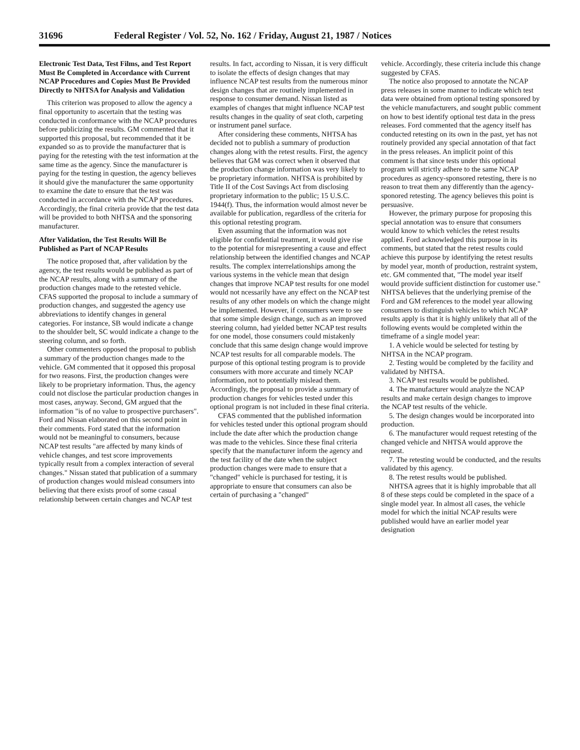31696 Federal Register / Vol. 52, No. 162 / Friday, August 21, 1987 / Notices
Electronic Test Data, Test Films, and Test Report Must Be Completed in Accordance with Current NCAP Procedures and Copies Must Be Provided Directly to NHTSA for Analysis and Validation
This criterion was proposed to allow the agency a final opportunity to ascertain that the testing was conducted in conformance with the NCAP procedures before publicizing the results. GM commented that it supported this proposal, but recommended that it be expanded so as to provide the manufacturer that is paying for the retesting with the test information at the same time as the agency. Since the manufacturer is paying for the testing in question, the agency believes it should give the manufacturer the same opportunity to examine the date to ensure that the test was conducted in accordance with the NCAP procedures. Accordingly, the final criteria provide that the test data will be provided to both NHTSA and the sponsoring manufacturer.
After Validation, the Test Results Will Be Published as Part of NCAP Results
The notice proposed that, after validation by the agency, the test results would be published as part of the NCAP results, along with a summary of the production changes made to the retested vehicle. CFAS supported the proposal to include a summary of production changes, and suggested the agency use abbreviations to identify changes in general categories. For instance, SB would indicate a change to the shoulder belt, SC would indicate a change to the steering column, and so forth.
Other commenters opposed the proposal to publish a summary of the production changes made to the vehicle. GM commented that it opposed this proposal for two reasons. First, the production changes were likely to be proprietary information. Thus, the agency could not disclose the particular production changes in most cases, anyway. Second, GM argued that the information "is of no value to prospective purchasers". Ford and Nissan elaborated on this second point in their comments. Ford stated that the information would not be meaningful to consumers, because NCAP test results "are affected by many kinds of vehicle changes, and test score improvements typically result from a complex interaction of several changes." Nissan stated that publication of a summary of production changes would mislead consumers into believing that there exists proof of some casual relationship between certain changes and NCAP test
results. In fact, according to Nissan, it is very difficult to isolate the effects of design changes that may influence NCAP test results from the numerous minor design changes that are routinely implemented in response to consumer demand. Nissan listed as examples of changes that might influence NCAP test results changes in the quality of seat cloth, carpeting or instrument panel surface.
After considering these comments, NHTSA has decided not to publish a summary of production changes along with the retest results. First, the agency believes that GM was correct when it observed that the production change information was very likely to be proprietary information. NHTSA is prohibited by Title II of the Cost Savings Act from disclosing proprietary information to the public; 15 U.S.C. 1944(f). Thus, the information would almost never be available for publication, regardless of the criteria for this optional retesting program.
Even assuming that the information was not eligible for confidential treatment, it would give rise to the potential for misrepresenting a cause and effect relationship between the identified changes and NCAP results. The complex interrelationships among the various systems in the vehicle mean that design changes that improve NCAP test results for one model would not ncessarily have any effect on the NCAP test results of any other models on which the change might be implemented. However, if consumers were to see that some simple design change, such as an improved steering column, had yielded better NCAP test results for one model, those consumers could mistakenly conclude that this same design change would improve NCAP test results for all comparable models. The purpose of this optional testing program is to provide consumers with more accurate and timely NCAP information, not to potentially mislead them. Accordingly, the proposal to provide a summary of production changes for vehicles tested under this optional program is not included in these final criteria.
CFAS commented that the published information for vehicles tested under this optional program should include the date after which the production change was made to the vehicles. Since these final criteria specify that the manufacturer inform the agency and the test facility of the date when the subject production changes were made to ensure that a "changed" vehicle is purchased for testing, it is appropriate to ensure that consumers can also be certain of purchasing a "changed"
vehicle. Accordingly, these criteria include this change suggested by CFAS.
The notice also proposed to annotate the NCAP press releases in some manner to indicate which test data were obtained from optional testing sponsored by the vehicle manufacturers, and sought public comment on how to best identify optional test data in the press releases. Ford commented that the agency itself has conducted retesting on its own in the past, yet has not routinely provided any special annotation of that fact in the press releases. An implicit point of this comment is that since tests under this optional program will strictly adhere to the same NCAP procedures as agency-sponsored retesting, there is no reason to treat them any differently than the agency-sponored retesting. The agency believes this point is persuasive.
However, the primary purpose for proposing this special annotation was to ensure that consumers would know to which vehicles the retest results applied. Ford acknowledged this purpose in its comments, but stated that the retest results could achieve this purpose by identifying the retest results by model year, month of production, restraint system, etc. GM commented that, "The model year itself would provide sufficient distinction for customer use." NHTSA believes that the underlying premise of the Ford and GM references to the model year allowing consumers to distinguish vehicles to which NCAP results apply is that it is highly unlikely that all of the following events would be completed within the timeframe of a single model year:
1. A vehicle would be selected for testing by NHTSA in the NCAP program.
2. Testing would be completed by the facility and validated by NHTSA.
3. NCAP test results would be published.
4. The manufacturer would analyze the NCAP results and make certain design changes to improve the NCAP test results of the vehicle.
5. The design changes would be incorporated into production.
6. The manufacturer would request retesting of the changed vehicle and NHTSA would approve the request.
7. The retesting would be conducted, and the results validated by this agency.
8. The retest results would be published.
NHTSA agrees that it is highly improbable that all 8 of these steps could be completed in the space of a single model year. In almost all cases, the vehicle model for which the initial NCAP results were published would have an earlier model year designation